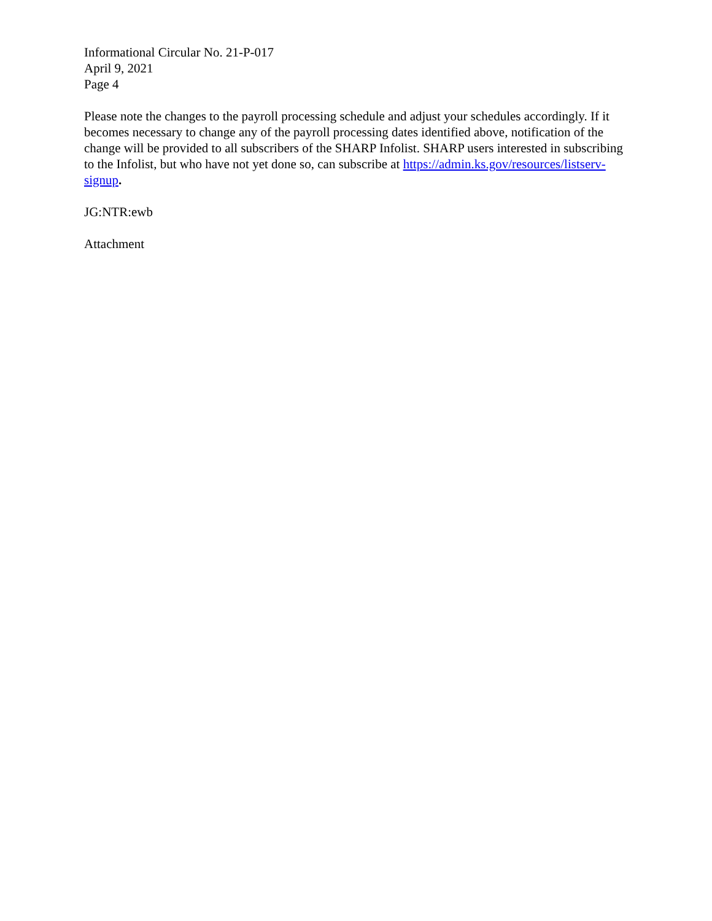Informational Circular No. 21-P-017
April 9, 2021
Page 4
Please note the changes to the payroll processing schedule and adjust your schedules accordingly. If it becomes necessary to change any of the payroll processing dates identified above, notification of the change will be provided to all subscribers of the SHARP Infolist. SHARP users interested in subscribing to the Infolist, but who have not yet done so, can subscribe at https://admin.ks.gov/resources/listserv-signup.
JG:NTR:ewb
Attachment